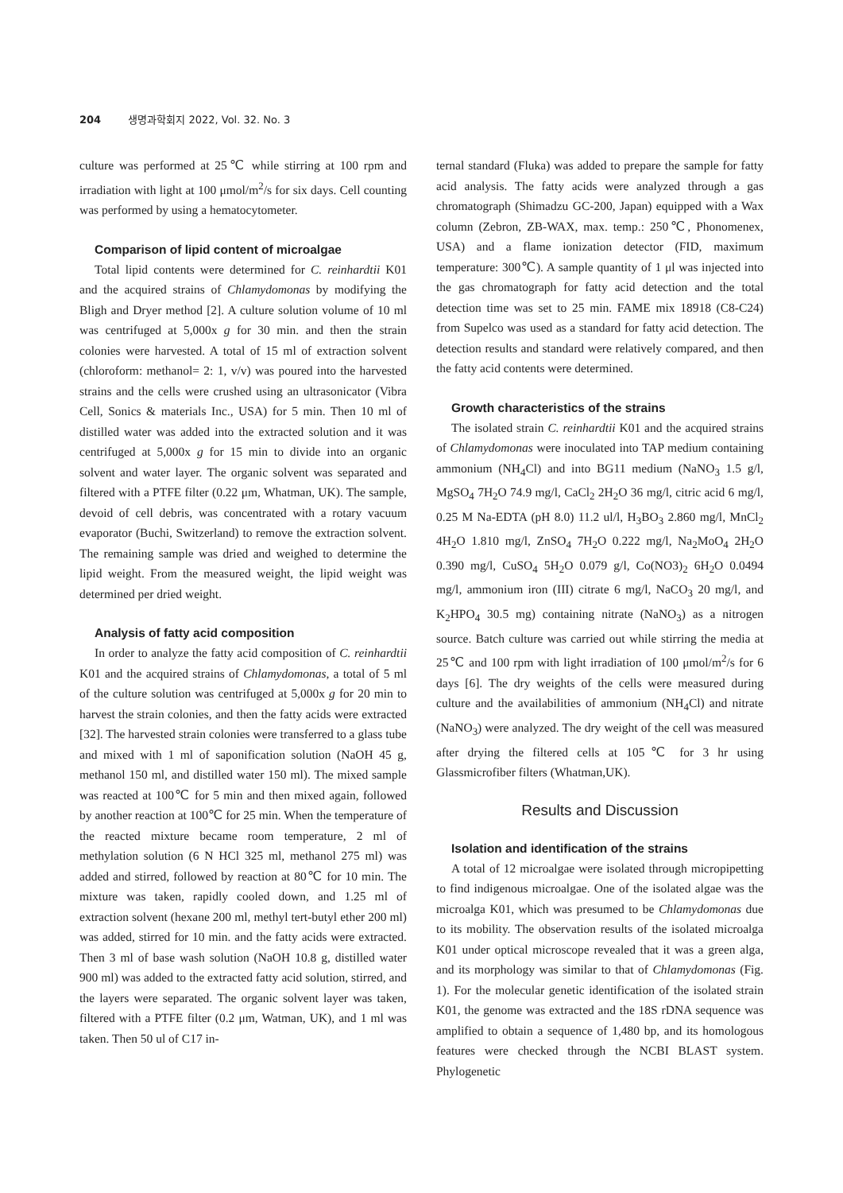204 생명과학회지 2022, Vol. 32. No. 3
culture was performed at 25℃ while stirring at 100 rpm and irradiation with light at 100 μmol/m<sup>2</sup>/s for six days. Cell counting was performed by using a hematocytometer.
Comparison of lipid content of microalgae
Total lipid contents were determined for C. reinhardtii K01 and the acquired strains of Chlamydomonas by modifying the Bligh and Dryer method [2]. A culture solution volume of 10 ml was centrifuged at 5,000x g for 30 min. and then the strain colonies were harvested. A total of 15 ml of extraction solvent (chloroform: methanol= 2: 1, v/v) was poured into the harvested strains and the cells were crushed using an ultrasonicator (Vibra Cell, Sonics & materials Inc., USA) for 5 min. Then 10 ml of distilled water was added into the extracted solution and it was centrifuged at 5,000x g for 15 min to divide into an organic solvent and water layer. The organic solvent was separated and filtered with a PTFE filter (0.22 μm, Whatman, UK). The sample, devoid of cell debris, was concentrated with a rotary vacuum evaporator (Buchi, Switzerland) to remove the extraction solvent. The remaining sample was dried and weighed to determine the lipid weight. From the measured weight, the lipid weight was determined per dried weight.
Analysis of fatty acid composition
In order to analyze the fatty acid composition of C. reinhardtii K01 and the acquired strains of Chlamydomonas, a total of 5 ml of the culture solution was centrifuged at 5,000x g for 20 min to harvest the strain colonies, and then the fatty acids were extracted [32]. The harvested strain colonies were transferred to a glass tube and mixed with 1 ml of saponification solution (NaOH 45 g, methanol 150 ml, and distilled water 150 ml). The mixed sample was reacted at 100℃ for 5 min and then mixed again, followed by another reaction at 100℃ for 25 min. When the temperature of the reacted mixture became room temperature, 2 ml of methylation solution (6 N HCl 325 ml, methanol 275 ml) was added and stirred, followed by reaction at 80℃ for 10 min. The mixture was taken, rapidly cooled down, and 1.25 ml of extraction solvent (hexane 200 ml, methyl tert-butyl ether 200 ml) was added, stirred for 10 min. and the fatty acids were extracted. Then 3 ml of base wash solution (NaOH 10.8 g, distilled water 900 ml) was added to the extracted fatty acid solution, stirred, and the layers were separated. The organic solvent layer was taken, filtered with a PTFE filter (0.2 μm, Watman, UK), and 1 ml was taken. Then 50 ul of C17 in-
ternal standard (Fluka) was added to prepare the sample for fatty acid analysis. The fatty acids were analyzed through a gas chromatograph (Shimadzu GC-200, Japan) equipped with a Wax column (Zebron, ZB-WAX, max. temp.: 250℃, Phonomenex, USA) and a flame ionization detector (FID, maximum temperature: 300℃). A sample quantity of 1 μl was injected into the gas chromatograph for fatty acid detection and the total detection time was set to 25 min. FAME mix 18918 (C8-C24) from Supelco was used as a standard for fatty acid detection. The detection results and standard were relatively compared, and then the fatty acid contents were determined.
Growth characteristics of the strains
The isolated strain C. reinhardtii K01 and the acquired strains of Chlamydomonas were inoculated into TAP medium containing ammonium (NH<sub>4</sub>Cl) and into BG11 medium (NaNO<sub>3</sub> 1.5 g/l, MgSO<sub>4</sub> 7H<sub>2</sub>O 74.9 mg/l, CaCl<sub>2</sub> 2H<sub>2</sub>O 36 mg/l, citric acid 6 mg/l, 0.25 M Na-EDTA (pH 8.0) 11.2 ul/l, H<sub>3</sub>BO<sub>3</sub> 2.860 mg/l, MnCl<sub>2</sub> 4H<sub>2</sub>O 1.810 mg/l, ZnSO<sub>4</sub> 7H<sub>2</sub>O 0.222 mg/l, Na<sub>2</sub>MoO<sub>4</sub> 2H<sub>2</sub>O 0.390 mg/l, CuSO<sub>4</sub> 5H<sub>2</sub>O 0.079 g/l, Co(NO3)<sub>2</sub> 6H<sub>2</sub>O 0.0494 mg/l, ammonium iron (III) citrate 6 mg/l, NaCO<sub>3</sub> 20 mg/l, and K<sub>2</sub>HPO<sub>4</sub> 30.5 mg) containing nitrate (NaNO<sub>3</sub>) as a nitrogen source. Batch culture was carried out while stirring the media at 25℃ and 100 rpm with light irradiation of 100 μmol/m<sup>2</sup>/s for 6 days [6]. The dry weights of the cells were measured during culture and the availabilities of ammonium (NH<sub>4</sub>Cl) and nitrate (NaNO<sub>3</sub>) were analyzed. The dry weight of the cell was measured after drying the filtered cells at 105℃ for 3 hr using Glassmicrofiber filters (Whatman,UK).
Results and Discussion
Isolation and identification of the strains
A total of 12 microalgae were isolated through micropipetting to find indigenous microalgae. One of the isolated algae was the microalga K01, which was presumed to be Chlamydomonas due to its mobility. The observation results of the isolated microalga K01 under optical microscope revealed that it was a green alga, and its morphology was similar to that of Chlamydomonas (Fig. 1). For the molecular genetic identification of the isolated strain K01, the genome was extracted and the 18S rDNA sequence was amplified to obtain a sequence of 1,480 bp, and its homologous features were checked through the NCBI BLAST system. Phylogenetic